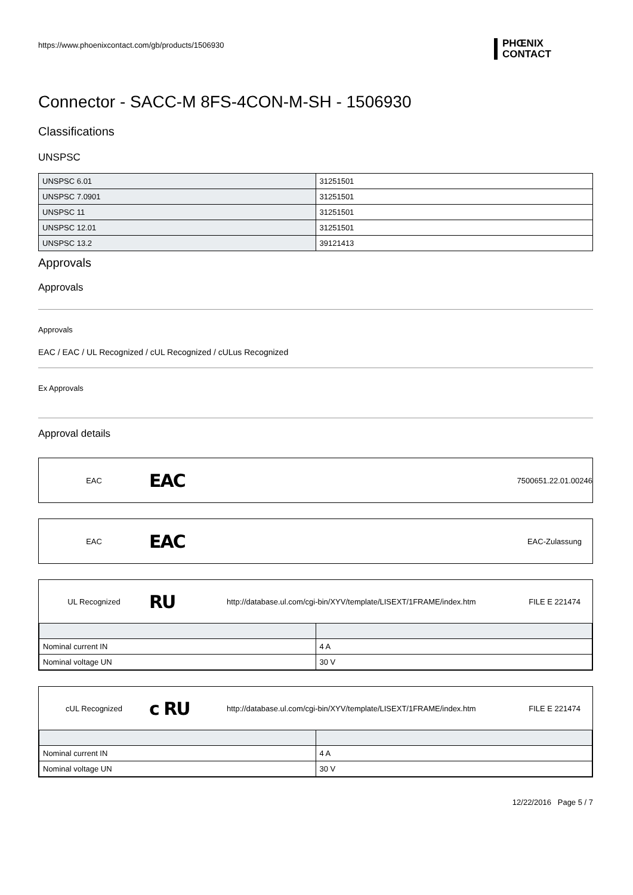https://www.phoenixcontact.com/gb/products/1506930
PHŒNIX
CONTACT
Connector - SACC-M 8FS-4CON-M-SH - 1506930
Classifications
UNSPSC
| UNSPSC 6.01 | 31251501 |
| UNSPSC 7.0901 | 31251501 |
| UNSPSC 11 | 31251501 |
| UNSPSC 12.01 | 31251501 |
| UNSPSC 13.2 | 39121413 |
Approvals
Approvals
Approvals
EAC / EAC / UL Recognized / cUL Recognized / cULus Recognized
Ex Approvals
Approval details
EAC EAC 7500651.22.01.00246
EAC EAC EAC-Zulassung
UL Recognized RU http://database.ul.com/cgi-bin/XYV/template/LISEXT/1FRAME/index.htm FILE E 221474
| Nominal current IN | 4 A |
| Nominal voltage UN | 30 V |
cUL Recognized c RU http://database.ul.com/cgi-bin/XYV/template/LISEXT/1FRAME/index.htm FILE E 221474
| Nominal current IN | 4 A |
| Nominal voltage UN | 30 V |
12/22/2016 Page 5 / 7